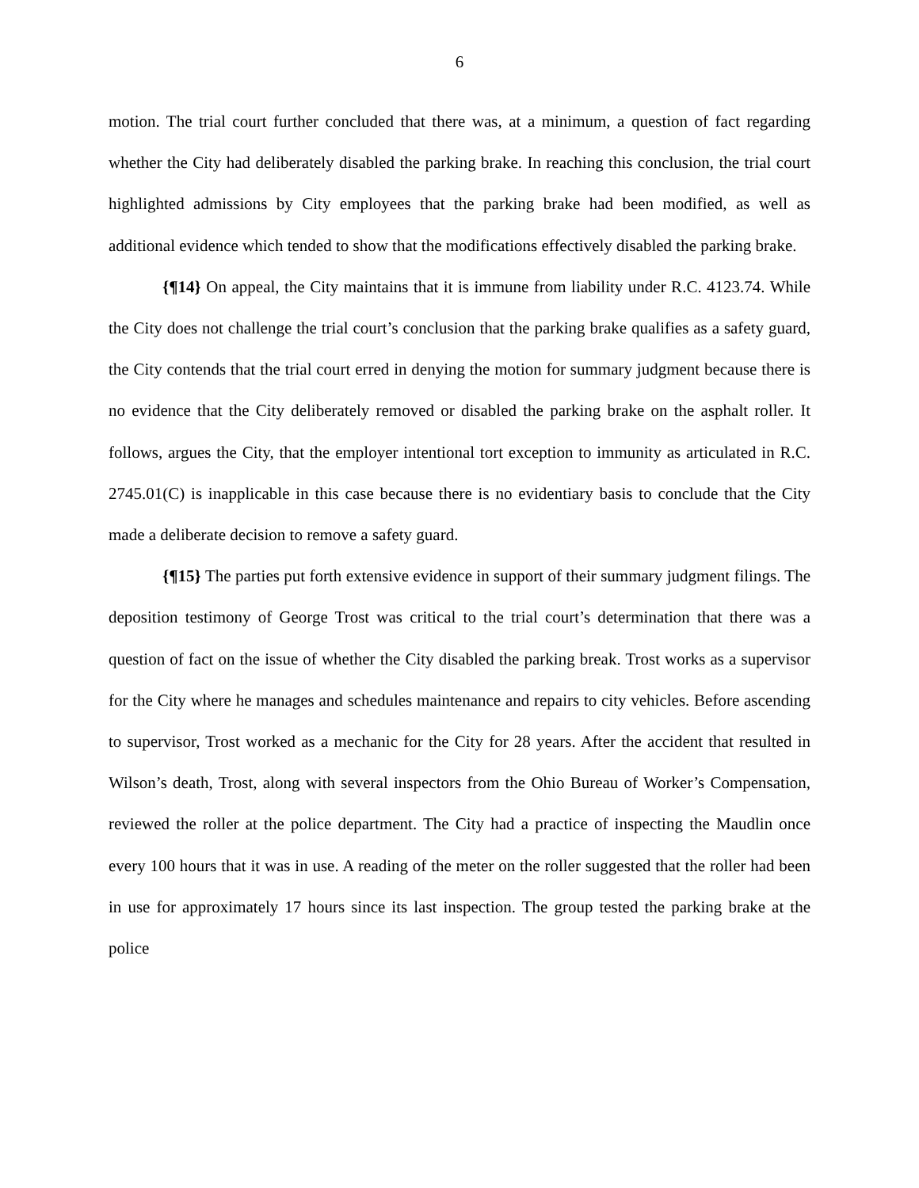6
motion. The trial court further concluded that there was, at a minimum, a question of fact regarding whether the City had deliberately disabled the parking brake. In reaching this conclusion, the trial court highlighted admissions by City employees that the parking brake had been modified, as well as additional evidence which tended to show that the modifications effectively disabled the parking brake.
{¶14} On appeal, the City maintains that it is immune from liability under R.C. 4123.74. While the City does not challenge the trial court’s conclusion that the parking brake qualifies as a safety guard, the City contends that the trial court erred in denying the motion for summary judgment because there is no evidence that the City deliberately removed or disabled the parking brake on the asphalt roller. It follows, argues the City, that the employer intentional tort exception to immunity as articulated in R.C. 2745.01(C) is inapplicable in this case because there is no evidentiary basis to conclude that the City made a deliberate decision to remove a safety guard.
{¶15} The parties put forth extensive evidence in support of their summary judgment filings. The deposition testimony of George Trost was critical to the trial court’s determination that there was a question of fact on the issue of whether the City disabled the parking break. Trost works as a supervisor for the City where he manages and schedules maintenance and repairs to city vehicles. Before ascending to supervisor, Trost worked as a mechanic for the City for 28 years. After the accident that resulted in Wilson’s death, Trost, along with several inspectors from the Ohio Bureau of Worker’s Compensation, reviewed the roller at the police department. The City had a practice of inspecting the Maudlin once every 100 hours that it was in use. A reading of the meter on the roller suggested that the roller had been in use for approximately 17 hours since its last inspection. The group tested the parking brake at the police